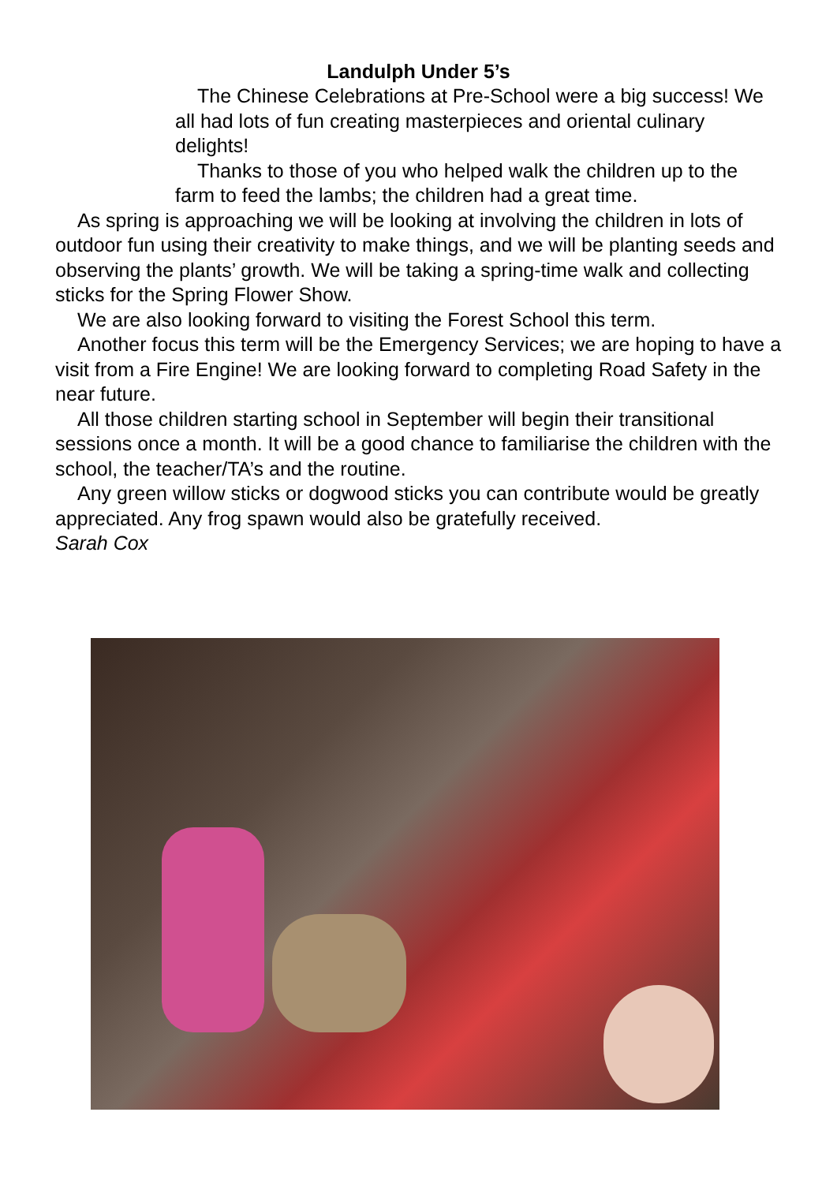Landulph Under 5’s
The Chinese Celebrations at Pre-School were a big success! We all had lots of fun creating masterpieces and oriental culinary delights!
Thanks to those of you who helped walk the children up to the farm to feed the lambs; the children had a great time.
As spring is approaching we will be looking at involving the children in lots of outdoor fun using their creativity to make things, and we will be planting seeds and observing the plants’ growth. We will be taking a spring-time walk and collecting sticks for the Spring Flower Show.
We are also looking forward to visiting the Forest School this term.
Another focus this term will be the Emergency Services; we are hoping to have a visit from a Fire Engine! We are looking forward to completing Road Safety in the near future.
All those children starting school in September will begin their transitional sessions once a month. It will be a good chance to familiarise the children with the school, the teacher/TA’s and the routine.
Any green willow sticks or dogwood sticks you can contribute would be greatly appreciated. Any frog spawn would also be gratefully received.
Sarah Cox